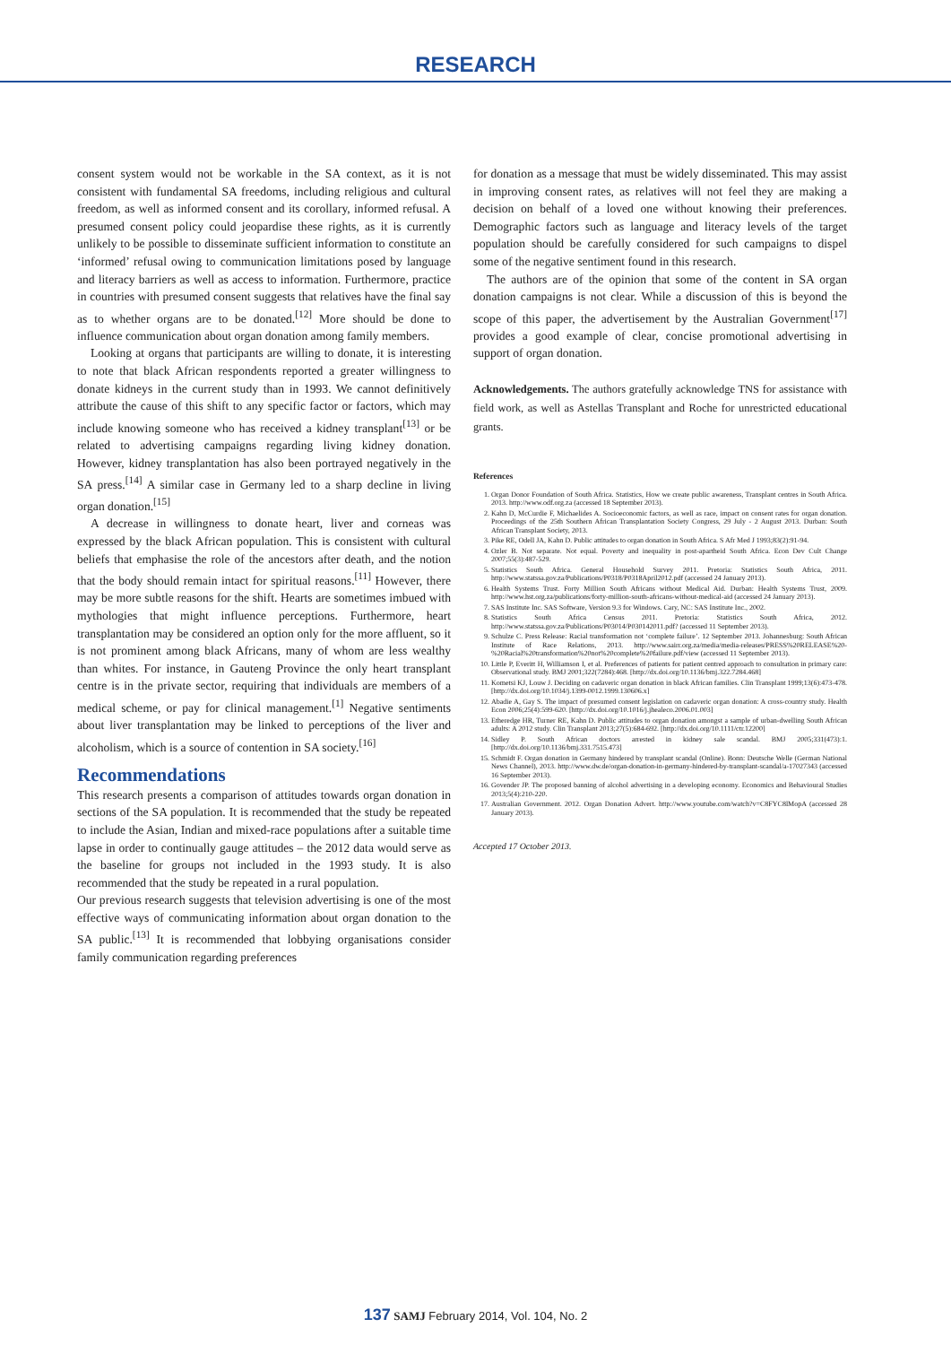RESEARCH
consent system would not be workable in the SA context, as it is not consistent with fundamental SA freedoms, including religious and cultural freedom, as well as informed consent and its corollary, informed refusal. A presumed consent policy could jeopardise these rights, as it is currently unlikely to be possible to disseminate sufficient information to constitute an ‘informed’ refusal owing to communication limitations posed by language and literacy barriers as well as access to information. Furthermore, practice in countries with presumed consent suggests that relatives have the final say as to whether organs are to be donated.<sup>[12]</sup> More should be done to influence communication about organ donation among family members.
Looking at organs that participants are willing to donate, it is interesting to note that black African respondents reported a greater willingness to donate kidneys in the current study than in 1993. We cannot definitively attribute the cause of this shift to any specific factor or factors, which may include knowing someone who has received a kidney transplant<sup>[13]</sup> or be related to advertising campaigns regarding living kidney donation. However, kidney transplantation has also been portrayed negatively in the SA press.<sup>[14]</sup> A similar case in Germany led to a sharp decline in living organ donation.<sup>[15]</sup>
A decrease in willingness to donate heart, liver and corneas was expressed by the black African population. This is consistent with cultural beliefs that emphasise the role of the ancestors after death, and the notion that the body should remain intact for spiritual reasons.<sup>[11]</sup> However, there may be more subtle reasons for the shift. Hearts are sometimes imbued with mythologies that might influence perceptions. Furthermore, heart transplantation may be considered an option only for the more affluent, so it is not prominent among black Africans, many of whom are less wealthy than whites. For instance, in Gauteng Province the only heart transplant centre is in the private sector, requiring that individuals are members of a medical scheme, or pay for clinical management.<sup>[1]</sup> Negative sentiments about liver transplantation may be linked to perceptions of the liver and alcoholism, which is a source of contention in SA society.<sup>[16]</sup>
Recommendations
This research presents a comparison of attitudes towards organ donation in sections of the SA population. It is recommended that the study be repeated to include the Asian, Indian and mixed-race populations after a suitable time lapse in order to continually gauge attitudes – the 2012 data would serve as the baseline for groups not included in the 1993 study. It is also recommended that the study be repeated in a rural population.
Our previous research suggests that television advertising is one of the most effective ways of communicating information about organ donation to the SA public.<sup>[13]</sup> It is recommended that lobbying organisations consider family communication regarding preferences
for donation as a message that must be widely disseminated. This may assist in improving consent rates, as relatives will not feel they are making a decision on behalf of a loved one without knowing their preferences. Demographic factors such as language and literacy levels of the target population should be carefully considered for such campaigns to dispel some of the negative sentiment found in this research.
The authors are of the opinion that some of the content in SA organ donation campaigns is not clear. While a discussion of this is beyond the scope of this paper, the advertisement by the Australian Government<sup>[17]</sup> provides a good example of clear, concise promotional advertising in support of organ donation.
Acknowledgements. The authors gratefully acknowledge TNS for assistance with field work, as well as Astellas Transplant and Roche for unrestricted educational grants.
References
1. Organ Donor Foundation of South Africa. Statistics, How we create public awareness, Transplant centres in South Africa. 2013. http://www.odf.org.za (accessed 18 September 2013).
2. Kahn D, McCurdie F, Michaelides A. Socioeconomic factors, as well as race, impact on consent rates for organ donation. Proceedings of the 25th Southern African Transplantation Society Congress, 29 July - 2 August 2013. Durban: South African Transplant Society, 2013.
3. Pike RE, Odell JA, Kahn D. Public attitudes to organ donation in South Africa. S Afr Med J 1993;83(2):91-94.
4. Ozler B. Not separate. Not equal. Poverty and inequality in post-apartheid South Africa. Econ Dev Cult Change 2007;55(3):487-529.
5. Statistics South Africa. General Household Survey 2011. Pretoria: Statistics South Africa, 2011. http://www.statssa.gov.za/Publications/P0318/P0318April2012.pdf (accessed 24 January 2013).
6. Health Systems Trust. Forty Million South Africans without Medical Aid. Durban: Health Systems Trust, 2009. http://www.hst.org.za/publications/forty-million-south-africans-without-medical-aid (accessed 24 January 2013).
7. SAS Institute Inc. SAS Software, Version 9.3 for Windows. Cary, NC: SAS Institute Inc., 2002.
8. Statistics South Africa Census 2011. Pretoria: Statistics South Africa, 2012. http://www.statssa.gov.za/Publications/P03014/P030142011.pdf? (accessed 11 September 2013).
9. Schulze C. Press Release: Racial transformation not ‘complete failure’. 12 September 2013. Johannesburg: South African Institute of Race Relations, 2013. http://www.sairr.org.za/media/media-releases/PRESS%20RELEASE%20-%20Racial%20transformation%20not%20complete%20failure.pdf/view (accessed 11 September 2013).
10. Little P, Everitt H, Williamson I, et al. Preferences of patients for patient centred approach to consultation in primary care: Observational study. BMJ 2001;322(7284):468. [http://dx.doi.org/10.1136/bmj.322.7284.468]
11. Kometsi KJ, Louw J. Deciding on cadaveric organ donation in black African families. Clin Transplant 1999;13(6):473-478. [http://dx.doi.org/10.1034/j.1399-0012.1999.130606.x]
12. Abadie A, Gay S. The impact of presumed consent legislation on cadaveric organ donation: A cross-country study. Health Econ 2006;25(4):599-620. [http://dx.doi.org/10.1016/j.jhealeco.2006.01.003]
13. Etheredge HR, Turner RE, Kahn D. Public attitudes to organ donation amongst a sample of urban-dwelling South African adults: A 2012 study. Clin Transplant 2013;27(5):684-692. [http://dx.doi.org/10.1111/ctr.12200]
14. Sidley P. South African doctors arrested in kidney sale scandal. BMJ 2005;331(473):1. [http://dx.doi.org/10.1136/bmj.331.7515.473]
15. Schmidt F. Organ donation in Germany hindered by transplant scandal (Online). Bonn: Deutsche Welle (German National News Channel), 2013. http://www.dw.de/organ-donation-in-germany-hindered-by-transplant-scandal/a-17027343 (accessed 16 September 2013).
16. Govender JP. The proposed banning of alcohol advertising in a developing economy. Economics and Behavioural Studies 2013;5(4):210-220.
17. Australian Government. 2012. Organ Donation Advert. http://www.youtube.com/watch?v=C8FYC8lMopA (accessed 28 January 2013).
Accepted 17 October 2013.
137 SAMJ February 2014, Vol. 104, No. 2